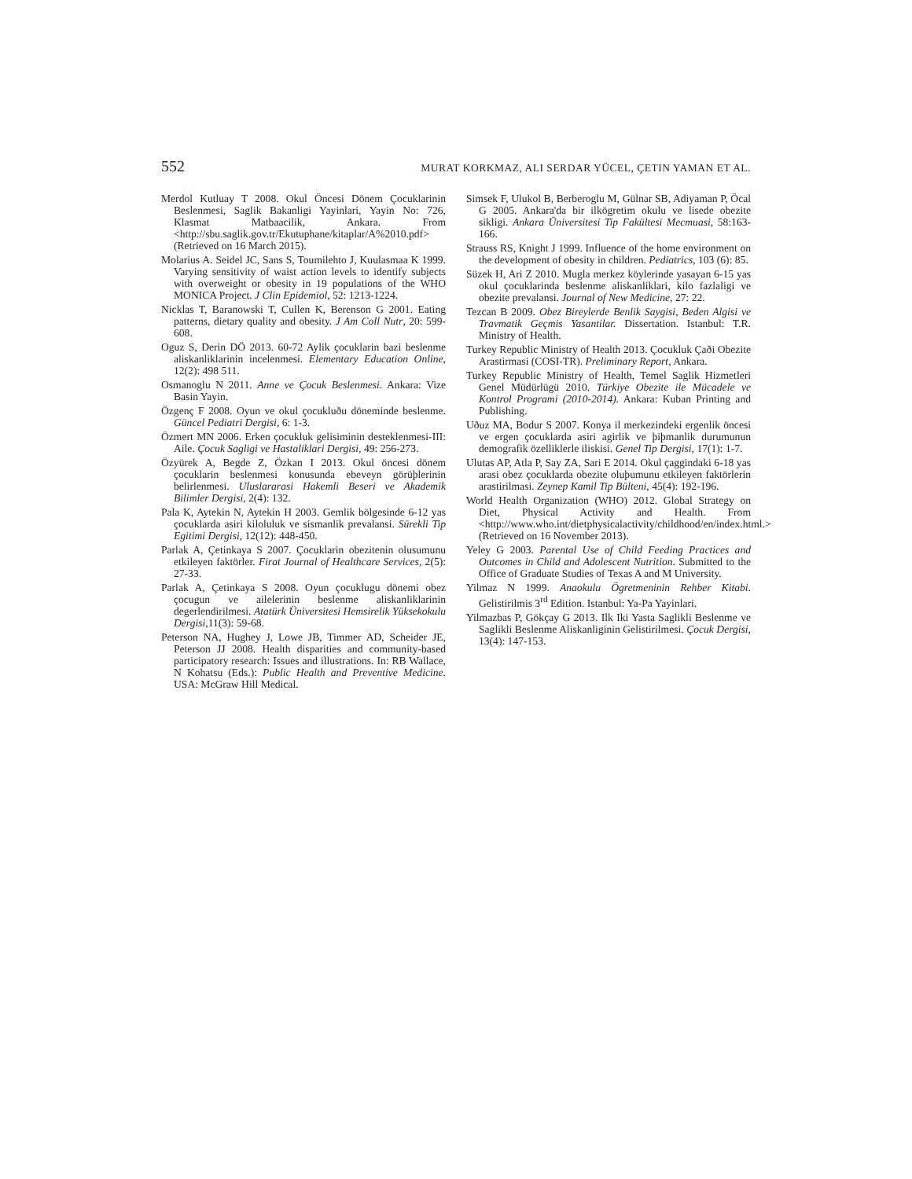552 MURAT KORKMAZ, ALI SERDAR YÜCEL, ÇETIN YAMAN ET AL.
Merdol Kutluay T 2008. Okul Öncesi Dönem Çocuklarinin Beslenmesi, Saglik Bakanligi Yayinlari, Yayin No: 726, Klasmat Matbaacilik, Ankara. From <http://sbu.saglik.gov.tr/Ekutuphane/kitaplar/A%2010.pdf> (Retrieved on 16 March 2015).
Molarius A. Seidel JC, Sans S, Toumilehto J, Kuulasmaa K 1999. Varying sensitivity of waist action levels to identify subjects with overweight or obesity in 19 populations of the WHO MONICA Project. J Clin Epidemiol, 52: 1213-1224.
Nicklas T, Baranowski T, Cullen K, Berenson G 2001. Eating patterns, dietary quality and obesity. J Am Coll Nutr, 20: 599-608.
Oguz S, Derin DÖ 2013. 60-72 Aylik çocuklarin bazi beslenme aliskanliklarinin incelenmesi. Elementary Education Online, 12(2): 498 511.
Osmanoglu N 2011. Anne ve Çocuk Beslenmesi. Ankara: Vize Basin Yayin.
Özgenç F 2008. Oyun ve okul çocukluðu döneminde beslenme. Güncel Pediatri Dergisi, 6: 1-3.
Özmert MN 2006. Erken çocukluk gelisiminin desteklenmesi-III: Aile. Çocuk Sagligi ve Hastaliklari Dergisi, 49: 256-273.
Özyürek A, Begde Z, Özkan I 2013. Okul öncesi dönem çocuklarin beslenmesi konusunda ebeveyn görüþlerinin belirlenmesi. Uluslararasi Hakemli Beseri ve Akademik Bilimler Dergisi, 2(4): 132.
Pala K, Aytekin N, Aytekin H 2003. Gemlik bölgesinde 6-12 yas çocuklarda asiri kiloluluk ve sismanlik prevalansi. Sürekli Tip Egitimi Dergisi, 12(12): 448-450.
Parlak A, Çetinkaya S 2007. Çocuklarin obezitenin olusumunu etkileyen faktörler. Firat Journal of Healthcare Services, 2(5): 27-33.
Parlak A, Çetinkaya S 2008. Oyun çocuklugu dönemi obez çocugun ve ailelerinin beslenme aliskanliklarinin degerlendirilmesi. Atatürk Üniversitesi Hemsirelik Yüksekokulu Dergisi,11(3): 59-68.
Peterson NA, Hughey J, Lowe JB, Timmer AD, Scheider JE, Peterson JJ 2008. Health disparities and community-based participatory research: Issues and illustrations. In: RB Wallace, N Kohatsu (Eds.): Public Health and Preventive Medicine. USA: McGraw Hill Medical.
Simsek F, Ulukol B, Berberoglu M, Gülnar SB, Adiyaman P, Öcal G 2005. Ankara'da bir ilkögretim okulu ve lisede obezite sikligi. Ankara Üniversitesi Tip Fakültesi Mecmuasi, 58:163-166.
Strauss RS, Knight J 1999. Influence of the home environment on the development of obesity in children. Pediatrics, 103 (6): 85.
Süzek H, Ari Z 2010. Mugla merkez köylerinde yasayan 6-15 yas okul çocuklarinda beslenme aliskanliklari, kilo fazlaligi ve obezite prevalansi. Journal of New Medicine, 27: 22.
Tezcan B 2009. Obez Bireylerde Benlik Saygisi, Beden Algisi ve Travmatik Geçmis Yasantilar. Dissertation. Istanbul: T.R. Ministry of Health.
Turkey Republic Ministry of Health 2013. Çocukluk Çaði Obezite Arastirmasi (COSI-TR). Preliminary Report, Ankara.
Turkey Republic Ministry of Health, Temel Saglik Hizmetleri Genel Müdürlügü 2010. Türkiye Obezite ile Mücadele ve Kontrol Programi (2010-2014). Ankara: Kuban Printing and Publishing.
Uðuz MA, Bodur S 2007. Konya il merkezindeki ergenlik öncesi ve ergen çocuklarda asiri agirlik ve þiþmanlik durumunun demografik özelliklerle iliskisi. Genel Tip Dergisi, 17(1): 1-7.
Ulutas AP, Atla P, Say ZA, Sari E 2014. Okul çaggindaki 6-18 yas arasi obez çocuklarda obezite oluþumunu etkileyen faktörlerin arastirilmasi. Zeynep Kamil Tip Bülteni, 45(4): 192-196.
World Health Organization (WHO) 2012. Global Strategy on Diet, Physical Activity and Health. From <http://www.who.int/dietphysicalactivity/childhood/en/index.html.> (Retrieved on 16 November 2013).
Yeley G 2003. Parental Use of Child Feeding Practices and Outcomes in Child and Adolescent Nutrition. Submitted to the Office of Graduate Studies of Texas A and M University.
Yilmaz N 1999. Anaokulu Ögretmeninin Rehber Kitabi. Gelistirilmis 3<sup>rd</sup> Edition. Istanbul: Ya-Pa Yayinlari.
Yilmazbas P, Gökçay G 2013. Ilk Iki Yasta Saglikli Beslenme ve Saglikli Beslenme Aliskanliginin Gelistirilmesi. Çocuk Dergisi, 13(4): 147-153.